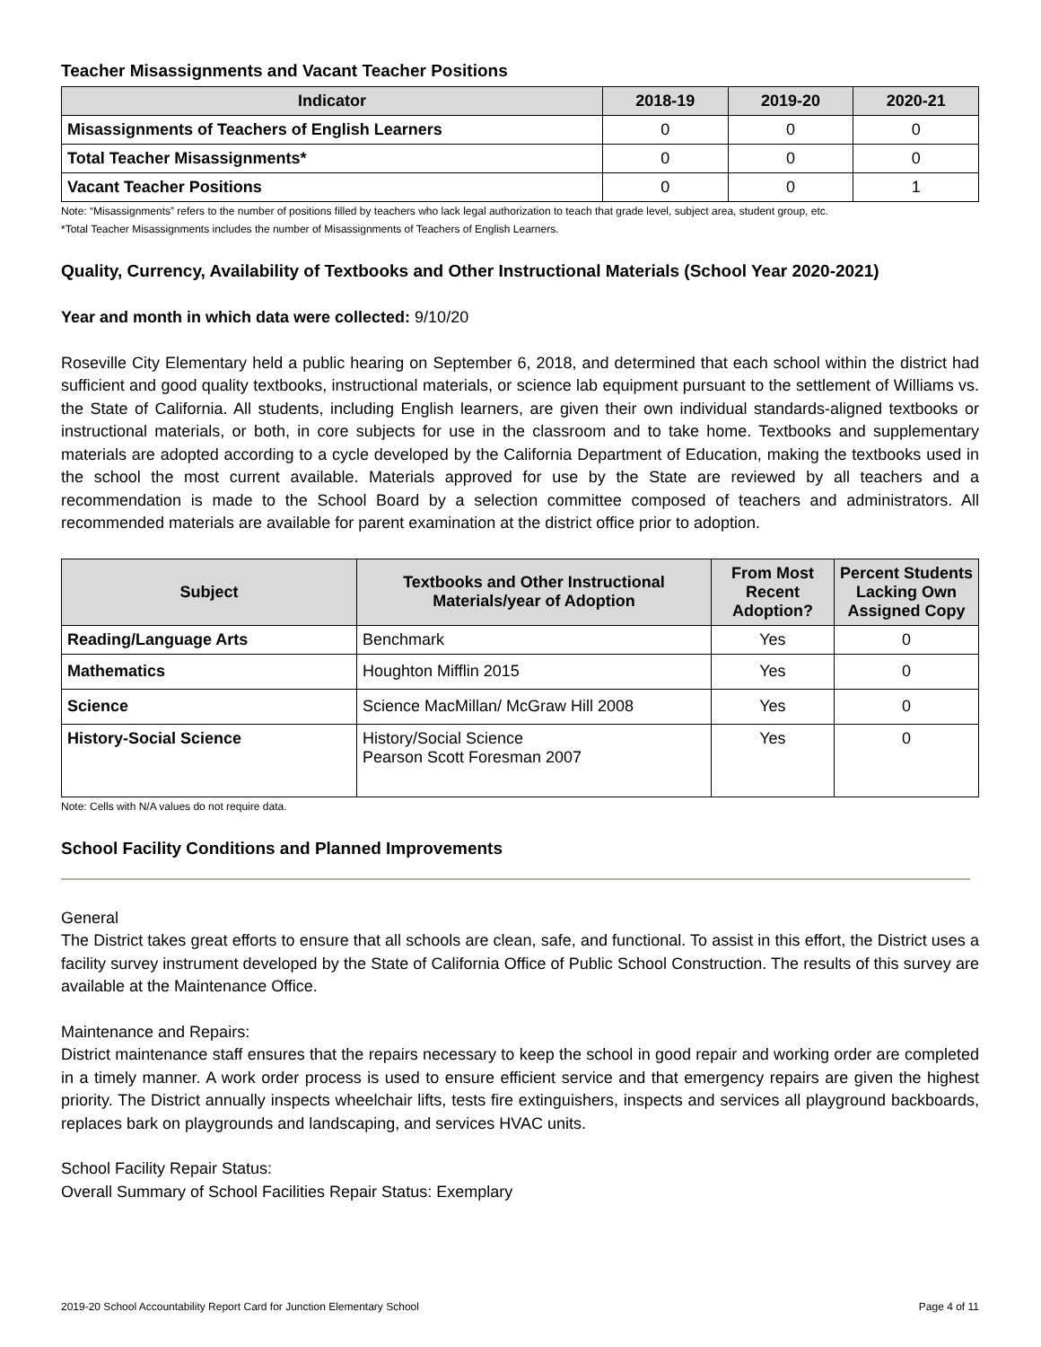Teacher Misassignments and Vacant Teacher Positions
| Indicator | 2018-19 | 2019-20 | 2020-21 |
| --- | --- | --- | --- |
| Misassignments of Teachers of English Learners | 0 | 0 | 0 |
| Total Teacher Misassignments* | 0 | 0 | 0 |
| Vacant Teacher Positions | 0 | 0 | 1 |
Note: “Misassignments” refers to the number of positions filled by teachers who lack legal authorization to teach that grade level, subject area, student group, etc.
*Total Teacher Misassignments includes the number of Misassignments of Teachers of English Learners.
Quality, Currency, Availability of Textbooks and Other Instructional Materials (School Year 2020-2021)
Year and month in which data were collected: 9/10/20
Roseville City Elementary held a public hearing on September 6, 2018, and determined that each school within the district had sufficient and good quality textbooks, instructional materials, or science lab equipment pursuant to the settlement of Williams vs. the State of California. All students, including English learners, are given their own individual standards-aligned textbooks or instructional materials, or both, in core subjects for use in the classroom and to take home. Textbooks and supplementary materials are adopted according to a cycle developed by the California Department of Education, making the textbooks used in the school the most current available. Materials approved for use by the State are reviewed by all teachers and a recommendation is made to the School Board by a selection committee composed of teachers and administrators. All recommended materials are available for parent examination at the district office prior to adoption.
| Subject | Textbooks and Other Instructional Materials/year of Adoption | From Most Recent Adoption? | Percent Students Lacking Own Assigned Copy |
| --- | --- | --- | --- |
| Reading/Language Arts | Benchmark | Yes | 0 |
| Mathematics | Houghton Mifflin 2015 | Yes | 0 |
| Science | Science MacMillan/ McGraw Hill 2008 | Yes | 0 |
| History-Social Science | History/Social Science Pearson Scott Foresman 2007 | Yes | 0 |
Note: Cells with N/A values do not require data.
School Facility Conditions and Planned Improvements
General
The District takes great efforts to ensure that all schools are clean, safe, and functional. To assist in this effort, the District uses a facility survey instrument developed by the State of California Office of Public School Construction. The results of this survey are available at the Maintenance Office.
Maintenance and Repairs:
District maintenance staff ensures that the repairs necessary to keep the school in good repair and working order are completed in a timely manner. A work order process is used to ensure efficient service and that emergency repairs are given the highest priority. The District annually inspects wheelchair lifts, tests fire extinguishers, inspects and services all playground backboards, replaces bark on playgrounds and landscaping, and services HVAC units.
School Facility Repair Status:
Overall Summary of School Facilities Repair Status: Exemplary
2019-20 School Accountability Report Card for Junction Elementary School Page 4 of 11